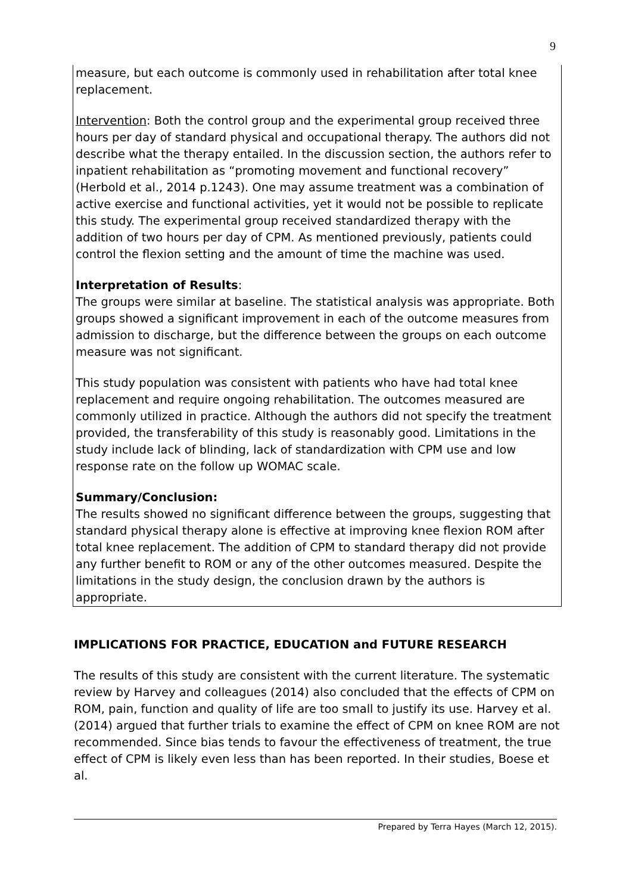9
measure, but each outcome is commonly used in rehabilitation after total knee replacement.
Intervention: Both the control group and the experimental group received three hours per day of standard physical and occupational therapy. The authors did not describe what the therapy entailed. In the discussion section, the authors refer to inpatient rehabilitation as “promoting movement and functional recovery” (Herbold et al., 2014 p.1243). One may assume treatment was a combination of active exercise and functional activities, yet it would not be possible to replicate this study. The experimental group received standardized therapy with the addition of two hours per day of CPM. As mentioned previously, patients could control the flexion setting and the amount of time the machine was used.
Interpretation of Results:
The groups were similar at baseline. The statistical analysis was appropriate. Both groups showed a significant improvement in each of the outcome measures from admission to discharge, but the difference between the groups on each outcome measure was not significant.
This study population was consistent with patients who have had total knee replacement and require ongoing rehabilitation. The outcomes measured are commonly utilized in practice. Although the authors did not specify the treatment provided, the transferability of this study is reasonably good. Limitations in the study include lack of blinding, lack of standardization with CPM use and low response rate on the follow up WOMAC scale.
Summary/Conclusion:
The results showed no significant difference between the groups, suggesting that standard physical therapy alone is effective at improving knee flexion ROM after total knee replacement. The addition of CPM to standard therapy did not provide any further benefit to ROM or any of the other outcomes measured. Despite the limitations in the study design, the conclusion drawn by the authors is appropriate.
IMPLICATIONS FOR PRACTICE, EDUCATION and FUTURE RESEARCH
The results of this study are consistent with the current literature. The systematic review by Harvey and colleagues (2014) also concluded that the effects of CPM on ROM, pain, function and quality of life are too small to justify its use. Harvey et al. (2014) argued that further trials to examine the effect of CPM on knee ROM are not recommended. Since bias tends to favour the effectiveness of treatment, the true effect of CPM is likely even less than has been reported. In their studies, Boese et al.
Prepared by Terra Hayes (March 12, 2015).